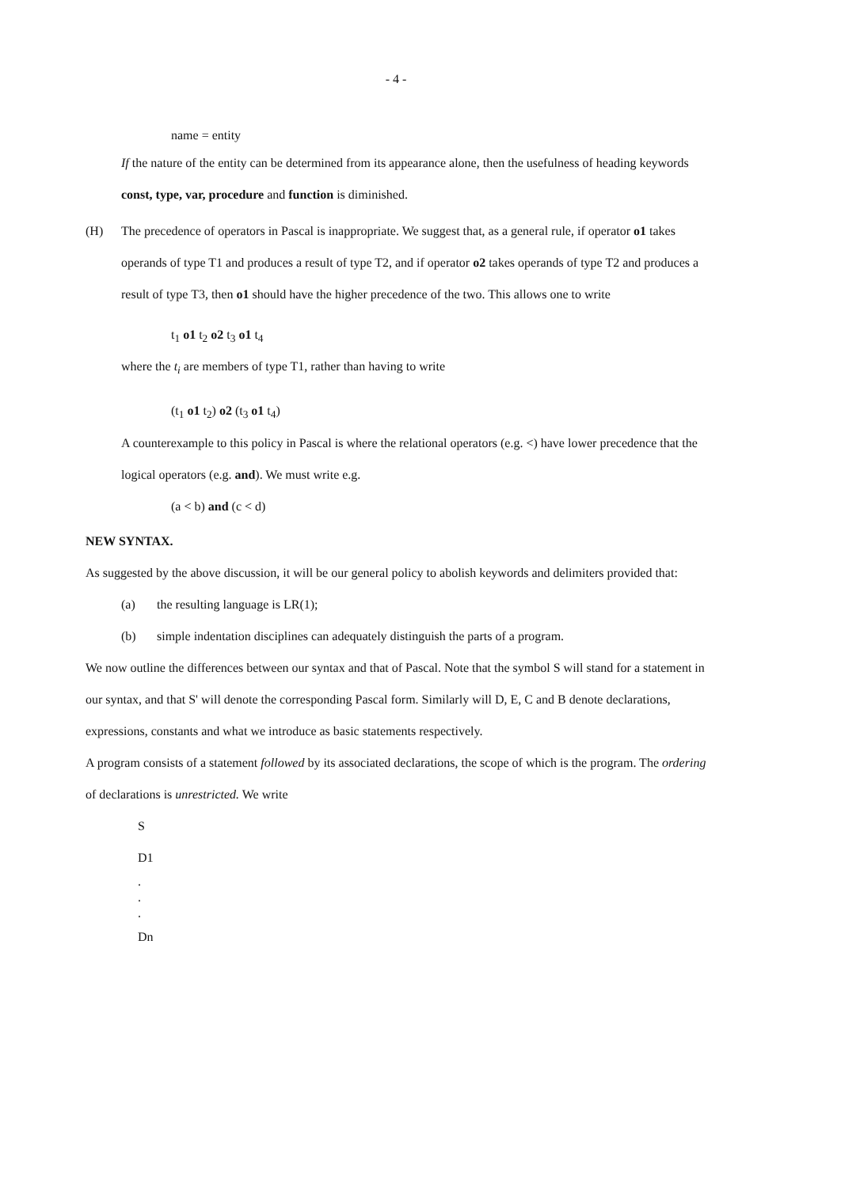- 4 -
name = entity
If the nature of the entity can be determined from its appearance alone, then the usefulness of heading keywords const, type, var, procedure and function is diminished.
(H) The precedence of operators in Pascal is inappropriate. We suggest that, as a general rule, if operator o1 takes operands of type T1 and produces a result of type T2, and if operator o2 takes operands of type T2 and produces a result of type T3, then o1 should have the higher precedence of the two. This allows one to write
t<sub>1</sub> o1 t<sub>2</sub> o2 t<sub>3</sub> o1 t<sub>4</sub>
where the t<sub>i</sub> are members of type T1, rather than having to write
(t<sub>1</sub> o1 t<sub>2</sub>) o2 (t<sub>3</sub> o1 t<sub>4</sub>)
A counterexample to this policy in Pascal is where the relational operators (e.g. <) have lower precedence that the logical operators (e.g. and). We must write e.g.
(a < b) and (c < d)
NEW SYNTAX.
As suggested by the above discussion, it will be our general policy to abolish keywords and delimiters provided that:
(a) the resulting language is LR(1);
(b) simple indentation disciplines can adequately distinguish the parts of a program.
We now outline the differences between our syntax and that of Pascal. Note that the symbol S will stand for a statement in our syntax, and that S' will denote the corresponding Pascal form. Similarly will D, E, C and B denote declarations, expressions, constants and what we introduce as basic statements respectively.
A program consists of a statement followed by its associated declarations, the scope of which is the program. The ordering of declarations is unrestricted. We write
S
D1
.
.
.
Dn